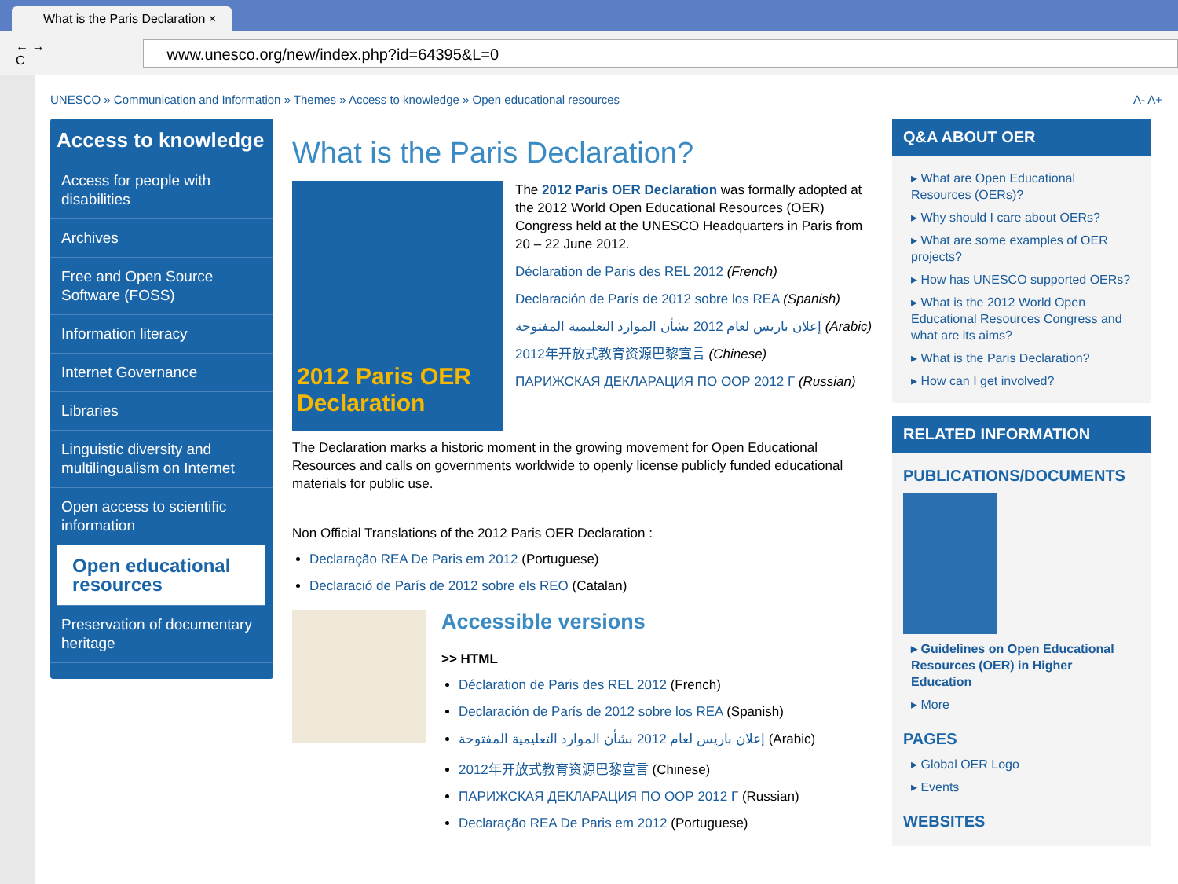What is the Paris Declaration ×
← → C
www.unesco.org/new/index.php?id=64395&L=0
UNESCO » Communication and Information » Themes » Access to knowledge » Open educational resources A- A+
Access to knowledge
Access for people with disabilities
Archives
Free and Open Source Software (FOSS)
Information literacy
Internet Governance
Libraries
Linguistic diversity and multilingualism on Internet
Open access to scientific information
Open educational resources
Preservation of documentary heritage
What is the Paris Declaration?
2012 Paris OER Declaration
The 2012 Paris OER Declaration was formally adopted at the 2012 World Open Educational Resources (OER) Congress held at the UNESCO Headquarters in Paris from 20 – 22 June 2012.
Déclaration de Paris des REL 2012 (French)
Declaración de París de 2012 sobre los REA (Spanish)
إعلان باريس لعام 2012 بشأن الموارد التعليمية المفتوحة (Arabic)
2012年开放式教育资源巴黎宣言 (Chinese)
ПАРИЖСКАЯ ДЕКЛАРАЦИЯ ПО ООР 2012 Г (Russian)
The Declaration marks a historic moment in the growing movement for Open Educational Resources and calls on governments worldwide to openly license publicly funded educational materials for public use.
Non Official Translations of the 2012 Paris OER Declaration :
Declaração REA De Paris em 2012 (Portuguese)
Declaració de París de 2012 sobre els REO (Catalan)
Accessible versions
>> HTML
Déclaration de Paris des REL 2012 (French)
Declaración de París de 2012 sobre los REA (Spanish)
إعلان باريس لعام 2012 بشأن الموارد التعليمية المفتوحة (Arabic)
2012年开放式教育资源巴黎宣言 (Chinese)
ПАРИЖСКАЯ ДЕКЛАРАЦИЯ ПО ООР 2012 Г (Russian)
Declaração REA De Paris em 2012 (Portuguese)
Q&A ABOUT OER
▸ What are Open Educational Resources (OERs)?
▸ Why should I care about OERs?
▸ What are some examples of OER projects?
▸ How has UNESCO supported OERs?
▸ What is the 2012 World Open Educational Resources Congress and what are its aims?
▸ What is the Paris Declaration?
▸ How can I get involved?
RELATED INFORMATION
PUBLICATIONS/DOCUMENTS
▸ Guidelines on Open Educational Resources (OER) in Higher Education
▸ More
PAGES
▸ Global OER Logo
▸ Events
WEBSITES